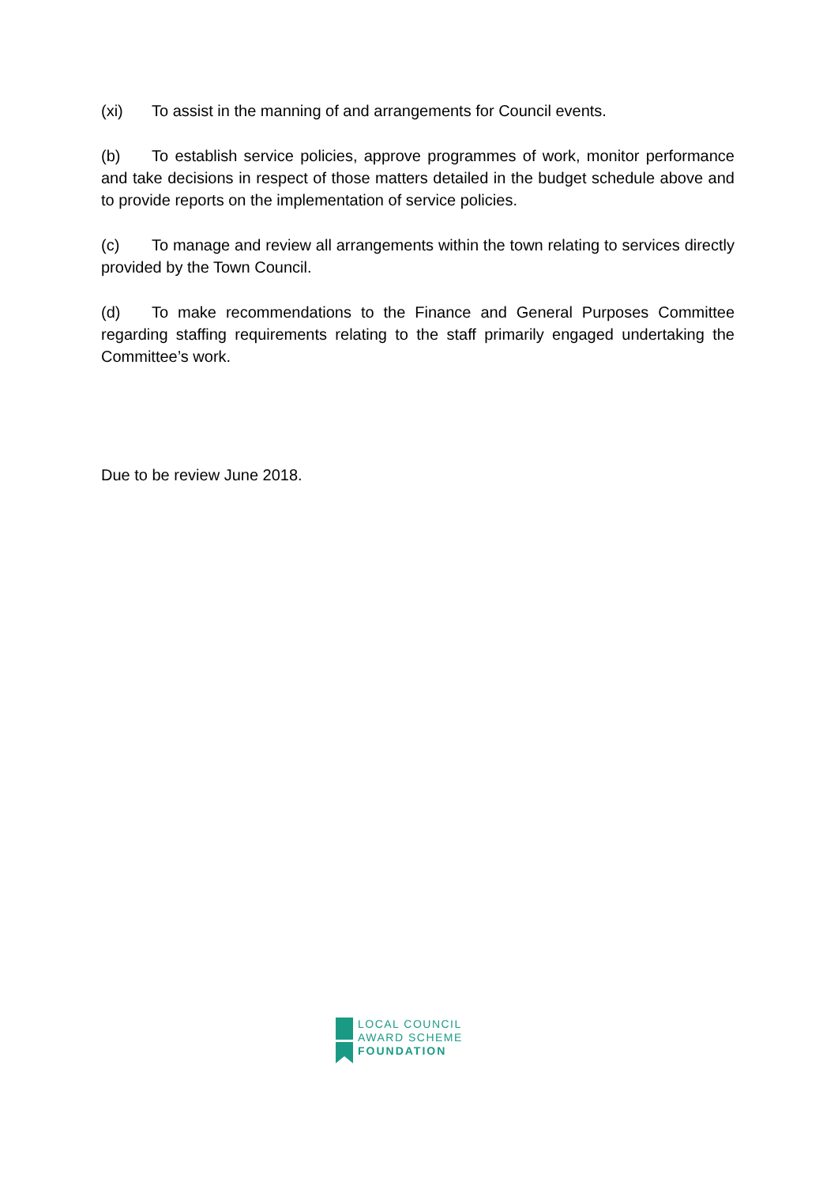(xi) To assist in the manning of and arrangements for Council events.
(b) To establish service policies, approve programmes of work, monitor performance and take decisions in respect of those matters detailed in the budget schedule above and to provide reports on the implementation of service policies.
(c) To manage and review all arrangements within the town relating to services directly provided by the Town Council.
(d) To make recommendations to the Finance and General Purposes Committee regarding staffing requirements relating to the staff primarily engaged undertaking the Committee’s work.
Due to be review June 2018.
LOCAL COUNCIL
AWARD SCHEME
FOUNDATION